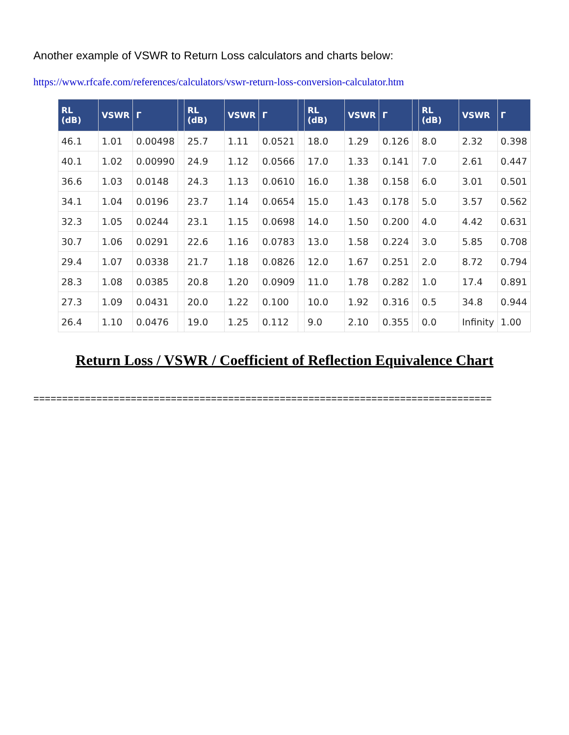Another example of VSWR to Return Loss calculators and charts below:
https://www.rfcafe.com/references/calculators/vswr-return-loss-conversion-calculator.htm
| RL (dB) | VSWR | Γ | | RL (dB) | VSWR | Γ | | RL (dB) | VSWR | Γ | | RL (dB) | VSWR | Γ |
| --- | --- | --- | --- | --- | --- | --- | --- | --- | --- | --- | --- | --- | --- | --- |
| 46.1 | 1.01 | 0.00498 | | 25.7 | 1.11 | 0.0521 | | 18.0 | 1.29 | 0.126 | | 8.0 | 2.32 | 0.398 |
| 40.1 | 1.02 | 0.00990 | | 24.9 | 1.12 | 0.0566 | | 17.0 | 1.33 | 0.141 | | 7.0 | 2.61 | 0.447 |
| 36.6 | 1.03 | 0.0148 | | 24.3 | 1.13 | 0.0610 | | 16.0 | 1.38 | 0.158 | | 6.0 | 3.01 | 0.501 |
| 34.1 | 1.04 | 0.0196 | | 23.7 | 1.14 | 0.0654 | | 15.0 | 1.43 | 0.178 | | 5.0 | 3.57 | 0.562 |
| 32.3 | 1.05 | 0.0244 | | 23.1 | 1.15 | 0.0698 | | 14.0 | 1.50 | 0.200 | | 4.0 | 4.42 | 0.631 |
| 30.7 | 1.06 | 0.0291 | | 22.6 | 1.16 | 0.0783 | | 13.0 | 1.58 | 0.224 | | 3.0 | 5.85 | 0.708 |
| 29.4 | 1.07 | 0.0338 | | 21.7 | 1.18 | 0.0826 | | 12.0 | 1.67 | 0.251 | | 2.0 | 8.72 | 0.794 |
| 28.3 | 1.08 | 0.0385 | | 20.8 | 1.20 | 0.0909 | | 11.0 | 1.78 | 0.282 | | 1.0 | 17.4 | 0.891 |
| 27.3 | 1.09 | 0.0431 | | 20.0 | 1.22 | 0.100 | | 10.0 | 1.92 | 0.316 | | 0.5 | 34.8 | 0.944 |
| 26.4 | 1.10 | 0.0476 | | 19.0 | 1.25 | 0.112 | | 9.0 | 2.10 | 0.355 | | 0.0 | Infinity | 1.00 |
Return Loss / VSWR / Coefficient of Reflection Equivalence Chart
================================================================================